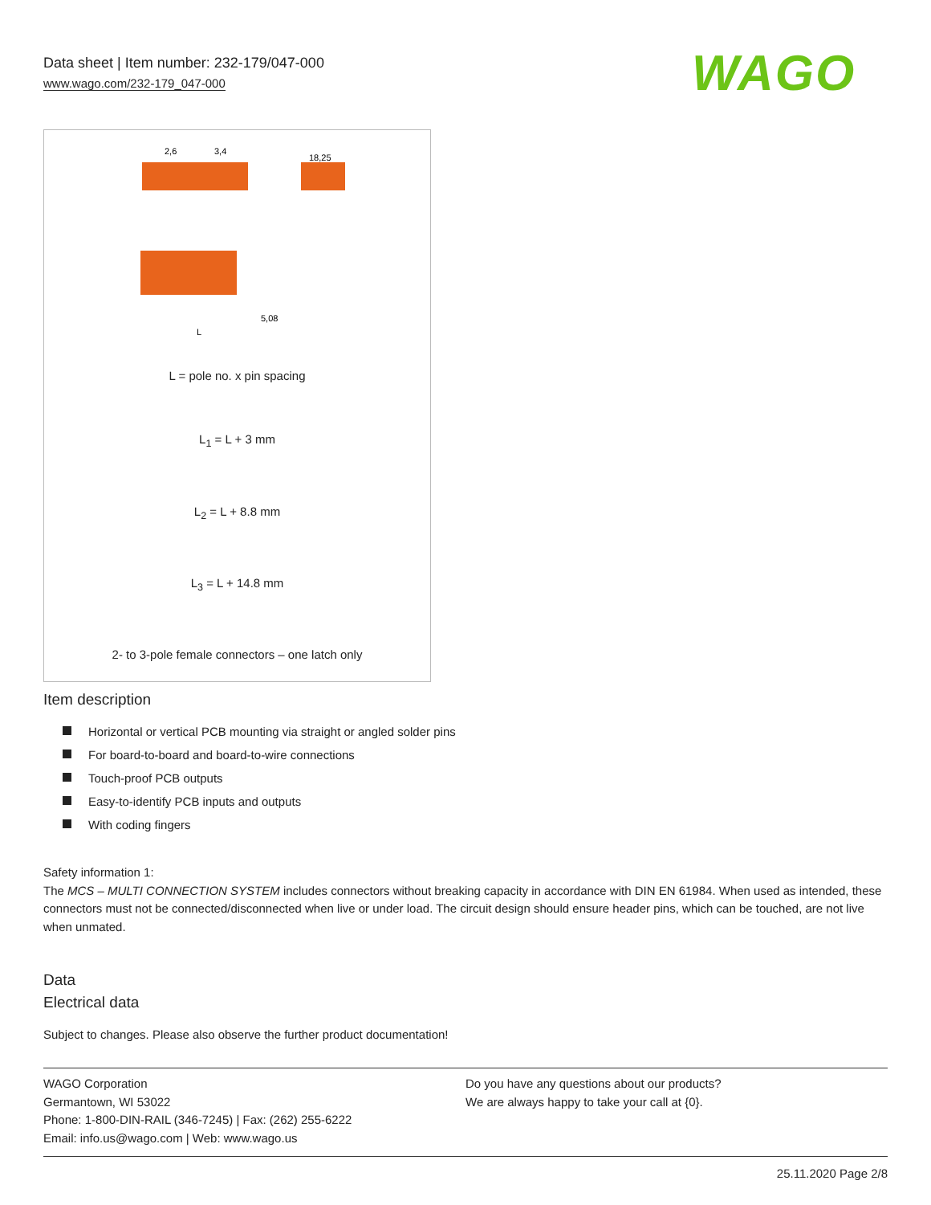Data sheet | Item number: 232-179/047-000
www.wago.com/232-179_047-000
WAGO
2,6
3,4
18,25
5,08
L
L = pole no. x pin spacing
L<sub>1</sub> = L + 3 mm
L<sub>2</sub> = L + 8.8 mm
L<sub>3</sub> = L + 14.8 mm
2- to 3-pole female connectors – one latch only
Item description
Horizontal or vertical PCB mounting via straight or angled solder pins
For board-to-board and board-to-wire connections
Touch-proof PCB outputs
Easy-to-identify PCB inputs and outputs
With coding fingers
Safety information 1:
The MCS – MULTI CONNECTION SYSTEM includes connectors without breaking capacity in accordance with DIN EN 61984. When used as intended, these connectors must not be connected/disconnected when live or under load. The circuit design should ensure header pins, which can be touched, are not live when unmated.
Data
Electrical data
Subject to changes. Please also observe the further product documentation!
WAGO Corporation
Germantown, WI 53022
Phone: 1-800-DIN-RAIL (346-7245) | Fax: (262) 255-6222
Email: info.us@wago.com | Web: www.wago.us
Do you have any questions about our products?
We are always happy to take your call at {0}.
25.11.2020 Page 2/8